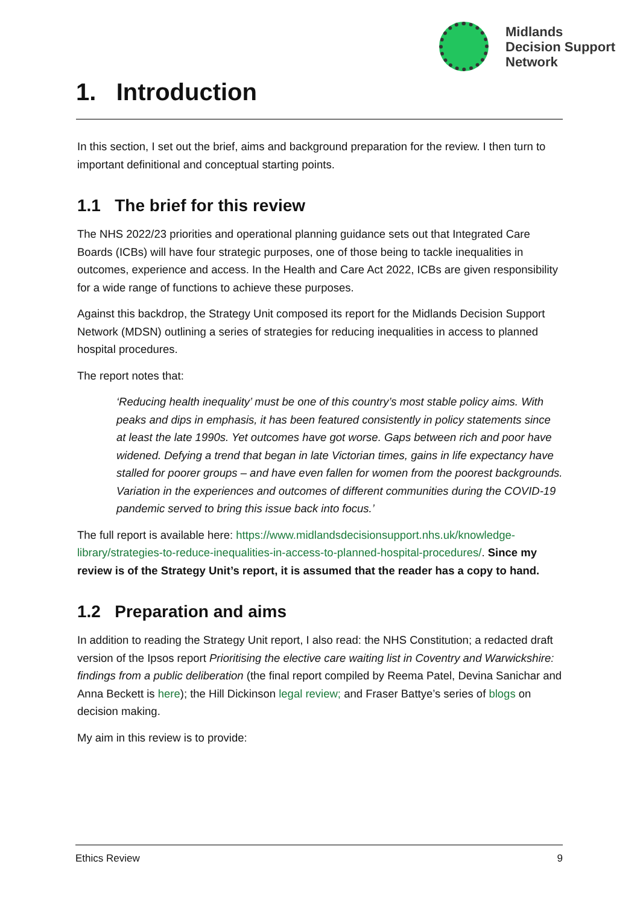Midlands
Decision Support
Network
1. Introduction
In this section, I set out the brief, aims and background preparation for the review. I then turn to important definitional and conceptual starting points.
1.1 The brief for this review
The NHS 2022/23 priorities and operational planning guidance sets out that Integrated Care Boards (ICBs) will have four strategic purposes, one of those being to tackle inequalities in outcomes, experience and access. In the Health and Care Act 2022, ICBs are given responsibility for a wide range of functions to achieve these purposes.
Against this backdrop, the Strategy Unit composed its report for the Midlands Decision Support Network (MDSN) outlining a series of strategies for reducing inequalities in access to planned hospital procedures.
The report notes that:
‘Reducing health inequality’ must be one of this country’s most stable policy aims. With peaks and dips in emphasis, it has been featured consistently in policy statements since at least the late 1990s. Yet outcomes have got worse. Gaps between rich and poor have widened. Defying a trend that began in late Victorian times, gains in life expectancy have stalled for poorer groups – and have even fallen for women from the poorest backgrounds. Variation in the experiences and outcomes of different communities during the COVID-19 pandemic served to bring this issue back into focus.’
The full report is available here: https://www.midlandsdecisionsupport.nhs.uk/knowledge-library/strategies-to-reduce-inequalities-in-access-to-planned-hospital-procedures/. Since my review is of the Strategy Unit’s report, it is assumed that the reader has a copy to hand.
1.2 Preparation and aims
In addition to reading the Strategy Unit report, I also read: the NHS Constitution; a redacted draft version of the Ipsos report Prioritising the elective care waiting list in Coventry and Warwickshire: findings from a public deliberation (the final report compiled by Reema Patel, Devina Sanichar and Anna Beckett is here); the Hill Dickinson legal review; and Fraser Battye’s series of blogs on decision making.
My aim in this review is to provide:
Ethics Review 9